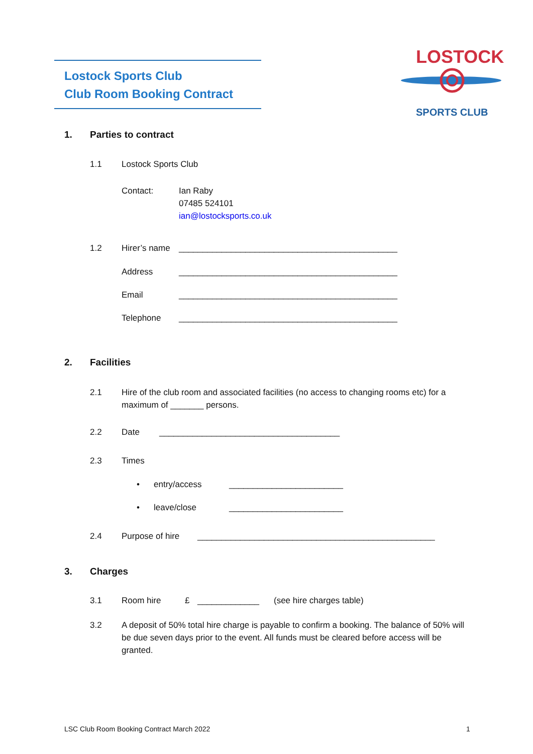Lostock Sports Club
Club Room Booking Contract
LOSTOCK
SPORTS CLUB
1. Parties to contract
1.1 Lostock Sports Club
Contact: Ian Raby
07485 524101
ian@lostocksports.co.uk
1.2 Hirer’s name ______________________________________________
Address ______________________________________________
Email ______________________________________________
Telephone ______________________________________________
2. Facilities
2.1 Hire of the club room and associated facilities (no access to changing rooms etc) for a maximum of _______ persons.
2.2 Date ______________________________________
2.3 Times
• entry/access ________________________
• leave/close ________________________
2.4 Purpose of hire __________________________________________________
3. Charges
3.1 Room hire £ _____________ (see hire charges table)
3.2 A deposit of 50% total hire charge is payable to confirm a booking. The balance of 50% will be due seven days prior to the event. All funds must be cleared before access will be granted.
LSC Club Room Booking Contract March 2022
1